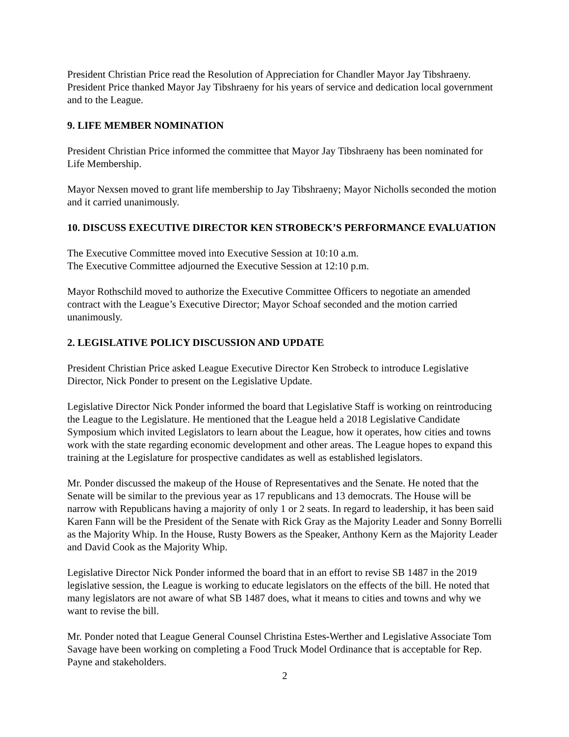President Christian Price read the Resolution of Appreciation for Chandler Mayor Jay Tibshraeny. President Price thanked Mayor Jay Tibshraeny for his years of service and dedication local government and to the League.
9. LIFE MEMBER NOMINATION
President Christian Price informed the committee that Mayor Jay Tibshraeny has been nominated for Life Membership.
Mayor Nexsen moved to grant life membership to Jay Tibshraeny; Mayor Nicholls seconded the motion and it carried unanimously.
10. DISCUSS EXECUTIVE DIRECTOR KEN STROBECK’S PERFORMANCE EVALUATION
The Executive Committee moved into Executive Session at 10:10 a.m.
The Executive Committee adjourned the Executive Session at 12:10 p.m.
Mayor Rothschild moved to authorize the Executive Committee Officers to negotiate an amended contract with the League’s Executive Director; Mayor Schoaf seconded and the motion carried unanimously.
2. LEGISLATIVE POLICY DISCUSSION AND UPDATE
President Christian Price asked League Executive Director Ken Strobeck to introduce Legislative Director, Nick Ponder to present on the Legislative Update.
Legislative Director Nick Ponder informed the board that Legislative Staff is working on reintroducing the League to the Legislature. He mentioned that the League held a 2018 Legislative Candidate Symposium which invited Legislators to learn about the League, how it operates, how cities and towns work with the state regarding economic development and other areas. The League hopes to expand this training at the Legislature for prospective candidates as well as established legislators.
Mr. Ponder discussed the makeup of the House of Representatives and the Senate. He noted that the Senate will be similar to the previous year as 17 republicans and 13 democrats. The House will be narrow with Republicans having a majority of only 1 or 2 seats. In regard to leadership, it has been said Karen Fann will be the President of the Senate with Rick Gray as the Majority Leader and Sonny Borrelli as the Majority Whip. In the House, Rusty Bowers as the Speaker, Anthony Kern as the Majority Leader and David Cook as the Majority Whip.
Legislative Director Nick Ponder informed the board that in an effort to revise SB 1487 in the 2019 legislative session, the League is working to educate legislators on the effects of the bill. He noted that many legislators are not aware of what SB 1487 does, what it means to cities and towns and why we want to revise the bill.
Mr. Ponder noted that League General Counsel Christina Estes-Werther and Legislative Associate Tom Savage have been working on completing a Food Truck Model Ordinance that is acceptable for Rep. Payne and stakeholders.
2